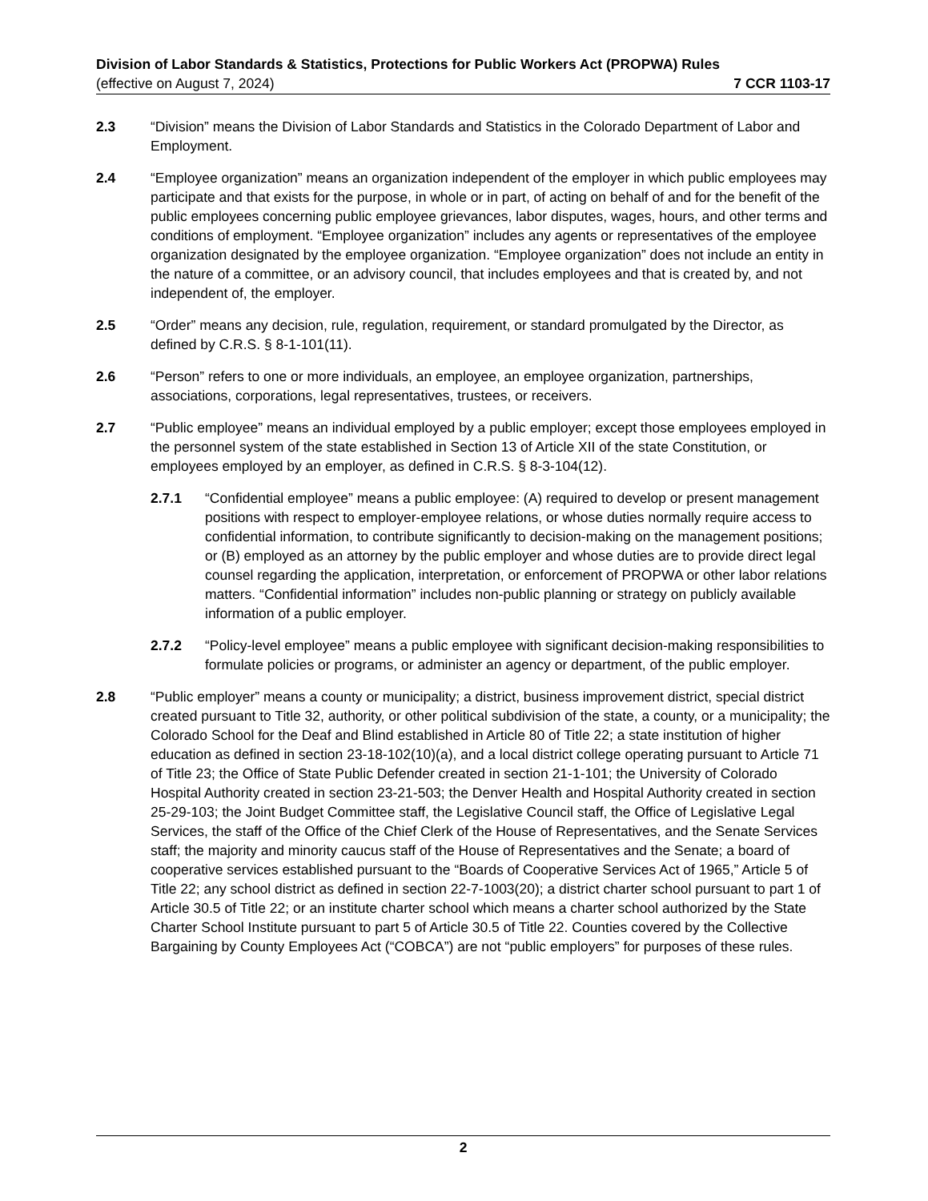Division of Labor Standards & Statistics, Protections for Public Workers Act (PROPWA) Rules
(effective on August 7, 2024) 7 CCR 1103-17
2.3 “Division” means the Division of Labor Standards and Statistics in the Colorado Department of Labor and Employment.
2.4 “Employee organization” means an organization independent of the employer in which public employees may participate and that exists for the purpose, in whole or in part, of acting on behalf of and for the benefit of the public employees concerning public employee grievances, labor disputes, wages, hours, and other terms and conditions of employment. “Employee organization” includes any agents or representatives of the employee organization designated by the employee organization. “Employee organization” does not include an entity in the nature of a committee, or an advisory council, that includes employees and that is created by, and not independent of, the employer.
2.5 “Order” means any decision, rule, regulation, requirement, or standard promulgated by the Director, as defined by C.R.S. § 8-1-101(11).
2.6 “Person” refers to one or more individuals, an employee, an employee organization, partnerships, associations, corporations, legal representatives, trustees, or receivers.
2.7 “Public employee” means an individual employed by a public employer; except those employees employed in the personnel system of the state established in Section 13 of Article XII of the state Constitution, or employees employed by an employer, as defined in C.R.S. § 8-3-104(12).
2.7.1 “Confidential employee” means a public employee: (A) required to develop or present management positions with respect to employer-employee relations, or whose duties normally require access to confidential information, to contribute significantly to decision-making on the management positions; or (B) employed as an attorney by the public employer and whose duties are to provide direct legal counsel regarding the application, interpretation, or enforcement of PROPWA or other labor relations matters. “Confidential information” includes non-public planning or strategy on publicly available information of a public employer.
2.7.2 “Policy-level employee” means a public employee with significant decision-making responsibilities to formulate policies or programs, or administer an agency or department, of the public employer.
2.8 “Public employer” means a county or municipality; a district, business improvement district, special district created pursuant to Title 32, authority, or other political subdivision of the state, a county, or a municipality; the Colorado School for the Deaf and Blind established in Article 80 of Title 22; a state institution of higher education as defined in section 23-18-102(10)(a), and a local district college operating pursuant to Article 71 of Title 23; the Office of State Public Defender created in section 21-1-101; the University of Colorado Hospital Authority created in section 23-21-503; the Denver Health and Hospital Authority created in section 25-29-103; the Joint Budget Committee staff, the Legislative Council staff, the Office of Legislative Legal Services, the staff of the Office of the Chief Clerk of the House of Representatives, and the Senate Services staff; the majority and minority caucus staff of the House of Representatives and the Senate; a board of cooperative services established pursuant to the “Boards of Cooperative Services Act of 1965,” Article 5 of Title 22; any school district as defined in section 22-7-1003(20); a district charter school pursuant to part 1 of Article 30.5 of Title 22; or an institute charter school which means a charter school authorized by the State Charter School Institute pursuant to part 5 of Article 30.5 of Title 22. Counties covered by the Collective Bargaining by County Employees Act (“COBCA”) are not “public employers” for purposes of these rules.
2